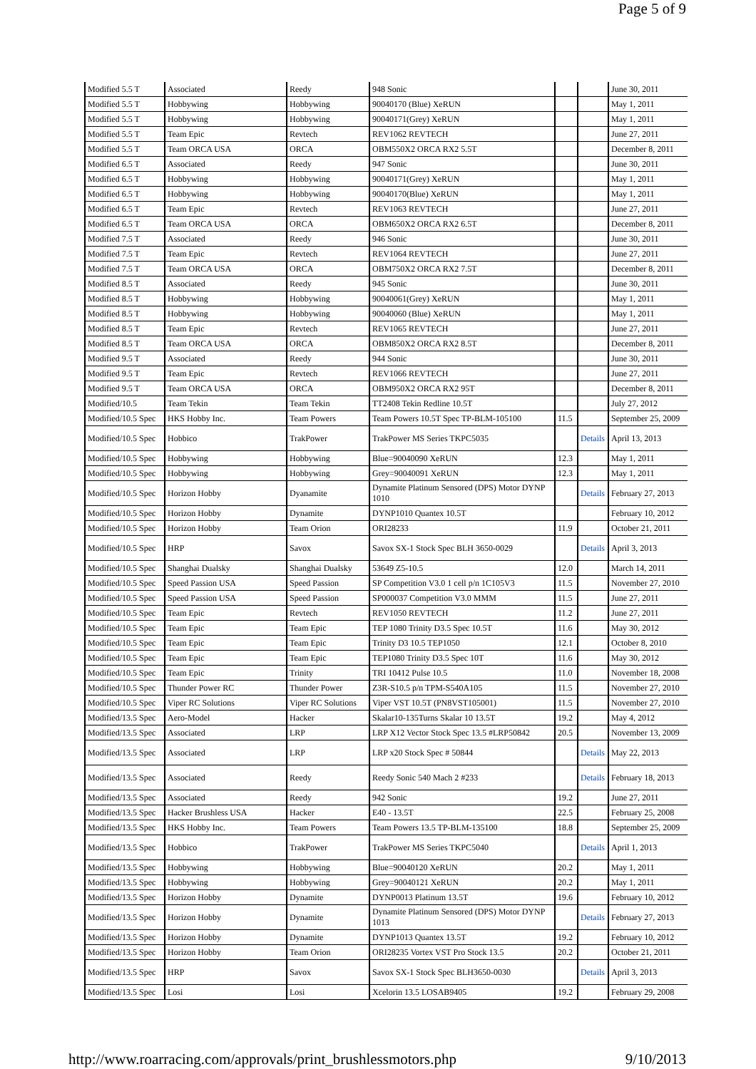Page 5 of 9
| Modified 5.5 T | Associated | Reedy | 948 Sonic | | | June 30, 2011 |
| Modified 5.5 T | Hobbywing | Hobbywing | 90040170 (Blue) XeRUN | | | May 1, 2011 |
| Modified 5.5 T | Hobbywing | Hobbywing | 90040171(Grey) XeRUN | | | May 1, 2011 |
| Modified 5.5 T | Team Epic | Revtech | REV1062 REVTECH | | | June 27, 2011 |
| Modified 5.5 T | Team ORCA USA | ORCA | OBM550X2 ORCA RX2 5.5T | | | December 8, 2011 |
| Modified 6.5 T | Associated | Reedy | 947 Sonic | | | June 30, 2011 |
| Modified 6.5 T | Hobbywing | Hobbywing | 90040171(Grey) XeRUN | | | May 1, 2011 |
| Modified 6.5 T | Hobbywing | Hobbywing | 90040170(Blue) XeRUN | | | May 1, 2011 |
| Modified 6.5 T | Team Epic | Revtech | REV1063 REVTECH | | | June 27, 2011 |
| Modified 6.5 T | Team ORCA USA | ORCA | OBM650X2 ORCA RX2 6.5T | | | December 8, 2011 |
| Modified 7.5 T | Associated | Reedy | 946 Sonic | | | June 30, 2011 |
| Modified 7.5 T | Team Epic | Revtech | REV1064 REVTECH | | | June 27, 2011 |
| Modified 7.5 T | Team ORCA USA | ORCA | OBM750X2 ORCA RX2 7.5T | | | December 8, 2011 |
| Modified 8.5 T | Associated | Reedy | 945 Sonic | | | June 30, 2011 |
| Modified 8.5 T | Hobbywing | Hobbywing | 90040061(Grey) XeRUN | | | May 1, 2011 |
| Modified 8.5 T | Hobbywing | Hobbywing | 90040060 (Blue) XeRUN | | | May 1, 2011 |
| Modified 8.5 T | Team Epic | Revtech | REV1065 REVTECH | | | June 27, 2011 |
| Modified 8.5 T | Team ORCA USA | ORCA | OBM850X2 ORCA RX2 8.5T | | | December 8, 2011 |
| Modified 9.5 T | Associated | Reedy | 944 Sonic | | | June 30, 2011 |
| Modified 9.5 T | Team Epic | Revtech | REV1066 REVTECH | | | June 27, 2011 |
| Modified 9.5 T | Team ORCA USA | ORCA | OBM950X2 ORCA RX2 95T | | | December 8, 2011 |
| Modified/10.5 | Team Tekin | Team Tekin | TT2408 Tekin Redline 10.5T | | | July 27, 2012 |
| Modified/10.5 Spec | HKS Hobby Inc. | Team Powers | Team Powers 10.5T Spec TP-BLM-105100 | 11.5 | | September 25, 2009 |
| Modified/10.5 Spec | Hobbico | TrakPower | TrakPower MS Series TKPC5035 | | Details | April 13, 2013 |
| Modified/10.5 Spec | Hobbywing | Hobbywing | Blue=90040090 XeRUN | 12.3 | | May 1, 2011 |
| Modified/10.5 Spec | Hobbywing | Hobbywing | Grey=90040091 XeRUN | 12.3 | | May 1, 2011 |
| Modified/10.5 Spec | Horizon Hobby | Dyanamite | Dynamite Platinum Sensored (DPS) Motor DYNP 1010 | | Details | February 27, 2013 |
| Modified/10.5 Spec | Horizon Hobby | Dynamite | DYNP1010 Quantex 10.5T | | | February 10, 2012 |
| Modified/10.5 Spec | Horizon Hobby | Team Orion | ORI28233 | 11.9 | | October 21, 2011 |
| Modified/10.5 Spec | HRP | Savox | Savox SX-1 Stock Spec BLH 3650-0029 | | Details | April 3, 2013 |
| Modified/10.5 Spec | Shanghai Dualsky | Shanghai Dualsky | 53649 Z5-10.5 | 12.0 | | March 14, 2011 |
| Modified/10.5 Spec | Speed Passion USA | Speed Passion | SP Competition V3.0 1 cell p/n 1C105V3 | 11.5 | | November 27, 2010 |
| Modified/10.5 Spec | Speed Passion USA | Speed Passion | SP000037 Competition V3.0 MMM | 11.5 | | June 27, 2011 |
| Modified/10.5 Spec | Team Epic | Revtech | REV1050 REVTECH | 11.2 | | June 27, 2011 |
| Modified/10.5 Spec | Team Epic | Team Epic | TEP 1080 Trinity D3.5 Spec 10.5T | 11.6 | | May 30, 2012 |
| Modified/10.5 Spec | Team Epic | Team Epic | Trinity D3 10.5 TEP1050 | 12.1 | | October 8, 2010 |
| Modified/10.5 Spec | Team Epic | Team Epic | TEP1080 Trinity D3.5 Spec 10T | 11.6 | | May 30, 2012 |
| Modified/10.5 Spec | Team Epic | Trinity | TRI 10412 Pulse 10.5 | 11.0 | | November 18, 2008 |
| Modified/10.5 Spec | Thunder Power RC | Thunder Power | Z3R-S10.5 p/n TPM-S540A105 | 11.5 | | November 27, 2010 |
| Modified/10.5 Spec | Viper RC Solutions | Viper RC Solutions | Viper VST 10.5T (PN8VST105001) | 11.5 | | November 27, 2010 |
| Modified/13.5 Spec | Aero-Model | Hacker | Skalar10-135Turns Skalar 10 13.5T | 19.2 | | May 4, 2012 |
| Modified/13.5 Spec | Associated | LRP | LRP X12 Vector Stock Spec 13.5 #LRP50842 | 20.5 | | November 13, 2009 |
| Modified/13.5 Spec | Associated | LRP | LRP x20 Stock Spec # 50844 | | Details | May 22, 2013 |
| Modified/13.5 Spec | Associated | Reedy | Reedy Sonic 540 Mach 2 #233 | | Details | February 18, 2013 |
| Modified/13.5 Spec | Associated | Reedy | 942 Sonic | 19.2 | | June 27, 2011 |
| Modified/13.5 Spec | Hacker Brushless USA | Hacker | E40 - 13.5T | 22.5 | | February 25, 2008 |
| Modified/13.5 Spec | HKS Hobby Inc. | Team Powers | Team Powers 13.5 TP-BLM-135100 | 18.8 | | September 25, 2009 |
| Modified/13.5 Spec | Hobbico | TrakPower | TrakPower MS Series TKPC5040 | | Details | April 1, 2013 |
| Modified/13.5 Spec | Hobbywing | Hobbywing | Blue=90040120 XeRUN | 20.2 | | May 1, 2011 |
| Modified/13.5 Spec | Hobbywing | Hobbywing | Grey=90040121 XeRUN | 20.2 | | May 1, 2011 |
| Modified/13.5 Spec | Horizon Hobby | Dynamite | DYNP0013 Platinum 13.5T | 19.6 | | February 10, 2012 |
| Modified/13.5 Spec | Horizon Hobby | Dynamite | Dynamite Platinum Sensored (DPS) Motor DYNP 1013 | | Details | February 27, 2013 |
| Modified/13.5 Spec | Horizon Hobby | Dynamite | DYNP1013 Quantex 13.5T | 19.2 | | February 10, 2012 |
| Modified/13.5 Spec | Horizon Hobby | Team Orion | ORI28235 Vortex VST Pro Stock 13.5 | 20.2 | | October 21, 2011 |
| Modified/13.5 Spec | HRP | Savox | Savox SX-1 Stock Spec BLH3650-0030 | | Details | April 3, 2013 |
| Modified/13.5 Spec | Losi | Losi | Xcelorin 13.5 LOSAB9405 | 19.2 | | February 29, 2008 |
http://www.roarracing.com/approvals/print_brushlessmotors.php 9/10/2013